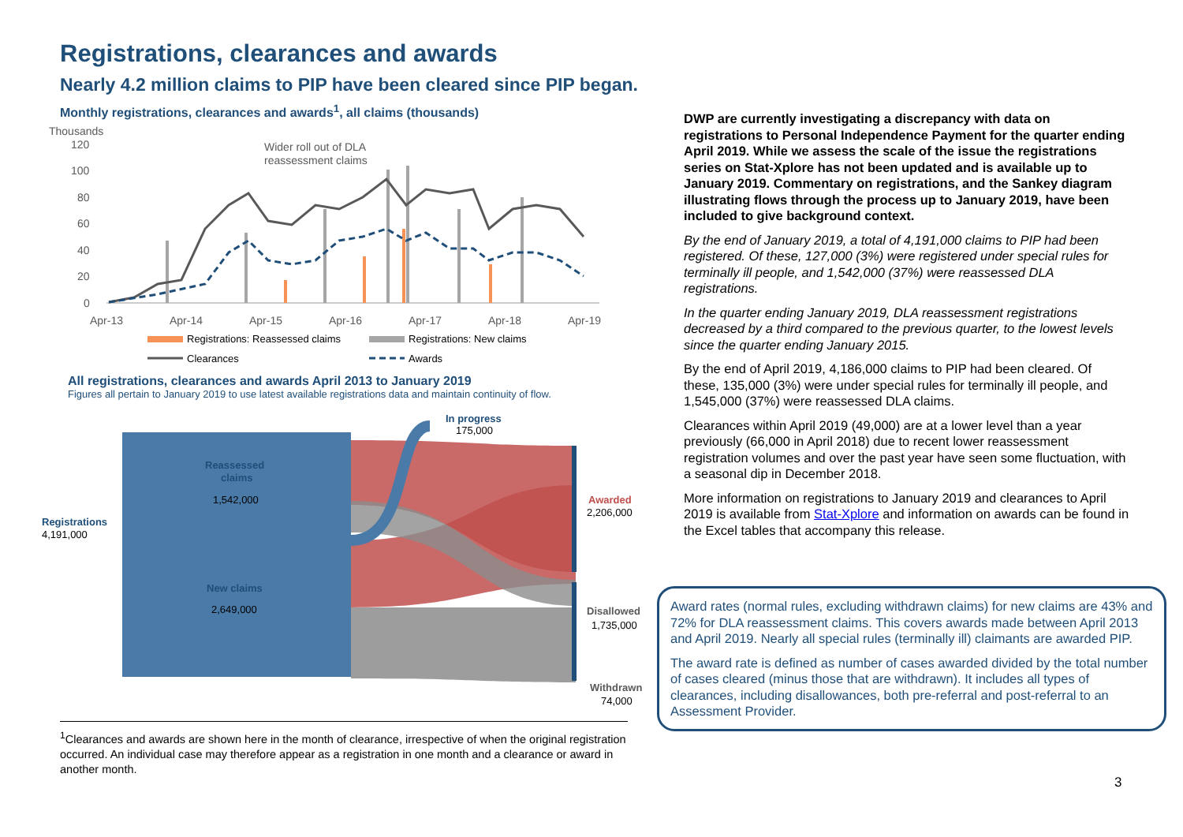Registrations, clearances and awards
Nearly 4.2 million claims to PIP have been cleared since PIP began.
Monthly registrations, clearances and awards<sup>1</sup>, all claims (thousands)
Thousands
120
100
80
60
40
20
0
Apr-13
Apr-14
Apr-15
Apr-16
Apr-17
Apr-18
Apr-19
Wider roll out of DLA
reassessment claims
Registrations: Reassessed claims
Registrations: New claims
Clearances
Awards
All registrations, clearances and awards April 2013 to January 2019
Figures all pertain to January 2019 to use latest available registrations data and maintain continuity of flow.
Registrations
4,191,000
Reassessed
claims
1,542,000
New claims
2,649,000
In progress
175,000
Awarded
2,206,000
Disallowed
1,735,000
Withdrawn
74,000
<sup>1</sup> Clearances and awards are shown here in the month of clearance, irrespective of when the original registration occurred. An individual case may therefore appear as a registration in one month and a clearance or award in another month.
DWP are currently investigating a discrepancy with data on registrations to Personal Independence Payment for the quarter ending April 2019. While we assess the scale of the issue the registrations series on Stat-Xplore has not been updated and is available up to January 2019. Commentary on registrations, and the Sankey diagram illustrating flows through the process up to January 2019, have been included to give background context.
By the end of January 2019, a total of 4,191,000 claims to PIP had been registered. Of these, 127,000 (3%) were registered under special rules for terminally ill people, and 1,542,000 (37%) were reassessed DLA registrations.
In the quarter ending January 2019, DLA reassessment registrations decreased by a third compared to the previous quarter, to the lowest levels since the quarter ending January 2015.
By the end of April 2019, 4,186,000 claims to PIP had been cleared. Of these, 135,000 (3%) were under special rules for terminally ill people, and 1,545,000 (37%) were reassessed DLA claims.
Clearances within April 2019 (49,000) are at a lower level than a year previously (66,000 in April 2018) due to recent lower reassessment registration volumes and over the past year have seen some fluctuation, with a seasonal dip in December 2018.
More information on registrations to January 2019 and clearances to April 2019 is available from Stat-Xplore and information on awards can be found in the Excel tables that accompany this release.
Award rates (normal rules, excluding withdrawn claims) for new claims are 43% and 72% for DLA reassessment claims. This covers awards made between April 2013 and April 2019. Nearly all special rules (terminally ill) claimants are awarded PIP.
The award rate is defined as number of cases awarded divided by the total number of cases cleared (minus those that are withdrawn). It includes all types of clearances, including disallowances, both pre-referral and post-referral to an Assessment Provider.
3